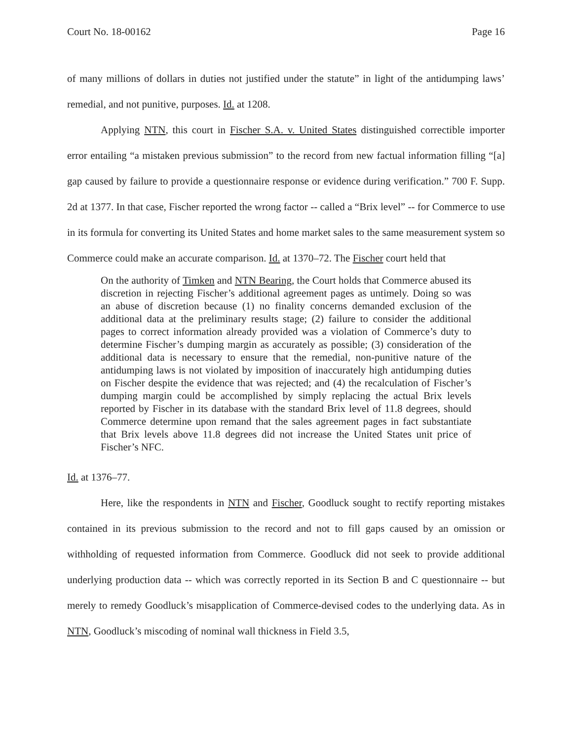Court No. 18-00162 Page 16
of many millions of dollars in duties not justified under the statute” in light of the antidumping laws’ remedial, and not punitive, purposes. Id. at 1208.
Applying NTN, this court in Fischer S.A. v. United States distinguished correctible importer error entailing “a mistaken previous submission” to the record from new factual information filling “[a] gap caused by failure to provide a questionnaire response or evidence during verification.” 700 F. Supp. 2d at 1377. In that case, Fischer reported the wrong factor -- called a “Brix level” -- for Commerce to use in its formula for converting its United States and home market sales to the same measurement system so Commerce could make an accurate comparison. Id. at 1370–72. The Fischer court held that
On the authority of Timken and NTN Bearing, the Court holds that Commerce abused its discretion in rejecting Fischer’s additional agreement pages as untimely. Doing so was an abuse of discretion because (1) no finality concerns demanded exclusion of the additional data at the preliminary results stage; (2) failure to consider the additional pages to correct information already provided was a violation of Commerce’s duty to determine Fischer’s dumping margin as accurately as possible; (3) consideration of the additional data is necessary to ensure that the remedial, non-punitive nature of the antidumping laws is not violated by imposition of inaccurately high antidumping duties on Fischer despite the evidence that was rejected; and (4) the recalculation of Fischer’s dumping margin could be accomplished by simply replacing the actual Brix levels reported by Fischer in its database with the standard Brix level of 11.8 degrees, should Commerce determine upon remand that the sales agreement pages in fact substantiate that Brix levels above 11.8 degrees did not increase the United States unit price of Fischer’s NFC.
Id. at 1376–77.
Here, like the respondents in NTN and Fischer, Goodluck sought to rectify reporting mistakes contained in its previous submission to the record and not to fill gaps caused by an omission or withholding of requested information from Commerce. Goodluck did not seek to provide additional underlying production data -- which was correctly reported in its Section B and C questionnaire -- but merely to remedy Goodluck’s misapplication of Commerce-devised codes to the underlying data. As in NTN, Goodluck’s miscoding of nominal wall thickness in Field 3.5,